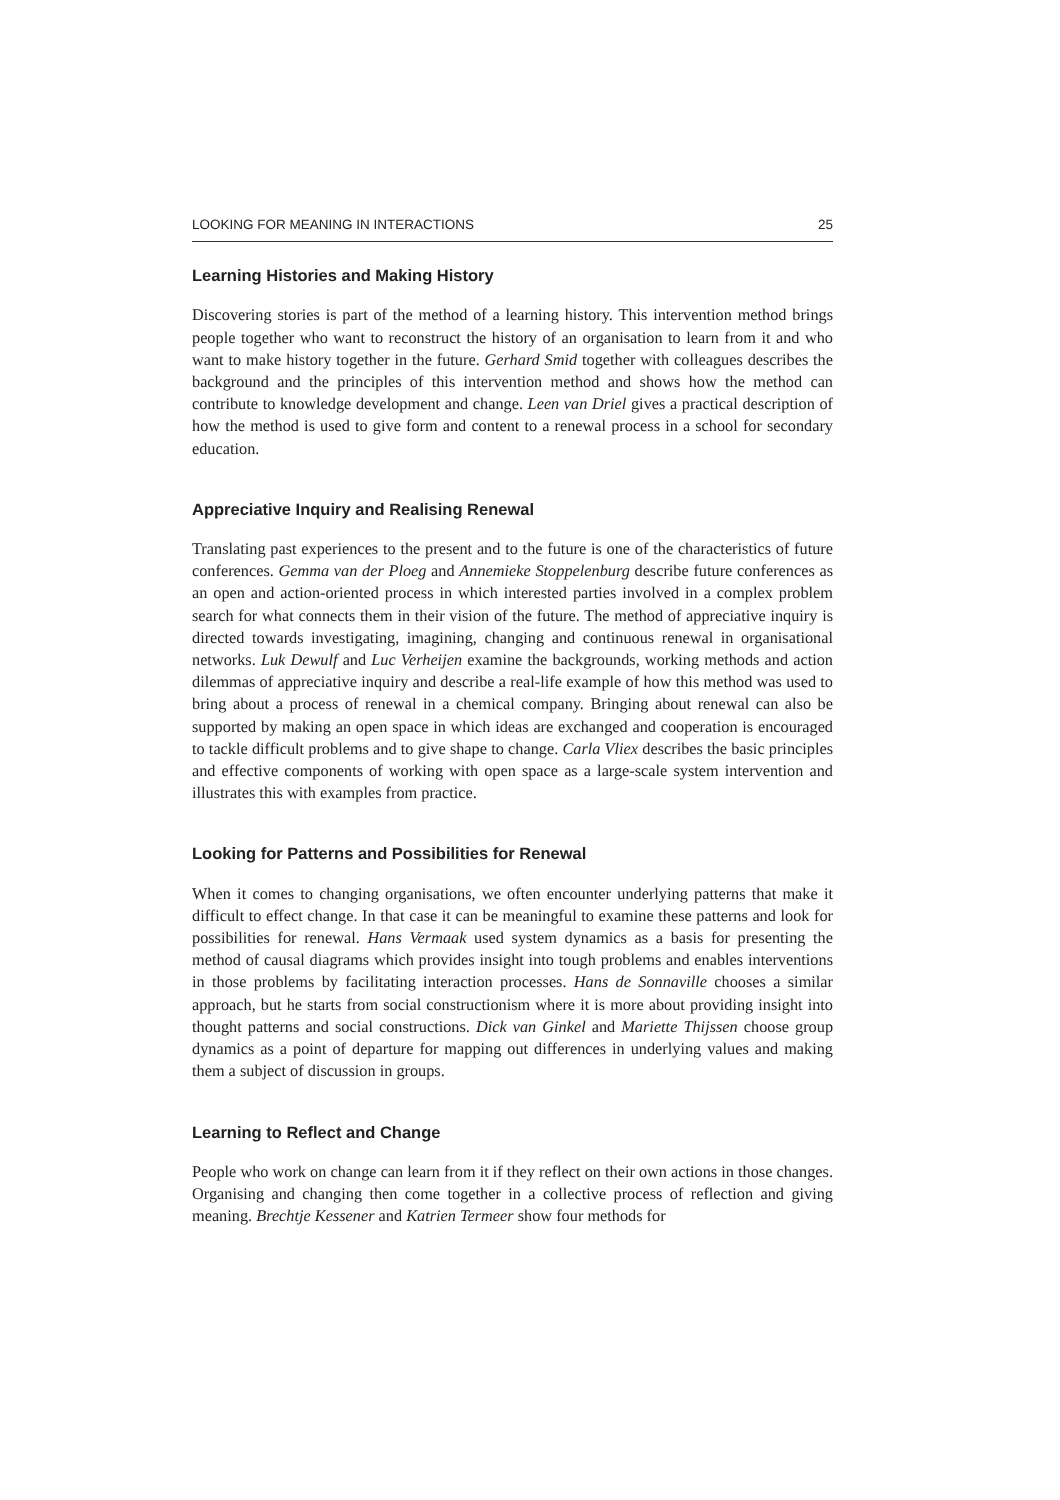LOOKING FOR MEANING IN INTERACTIONS 25
Learning Histories and Making History
Discovering stories is part of the method of a learning history. This intervention method brings people together who want to reconstruct the history of an organisation to learn from it and who want to make history together in the future. Gerhard Smid together with colleagues describes the background and the principles of this intervention method and shows how the method can contribute to knowledge development and change. Leen van Driel gives a practical description of how the method is used to give form and content to a renewal process in a school for secondary education.
Appreciative Inquiry and Realising Renewal
Translating past experiences to the present and to the future is one of the characteristics of future conferences. Gemma van der Ploeg and Annemieke Stoppelenburg describe future conferences as an open and action-oriented process in which interested parties involved in a complex problem search for what connects them in their vision of the future. The method of appreciative inquiry is directed towards investigating, imagining, changing and continuous renewal in organisational networks. Luk Dewulf and Luc Verheijen examine the backgrounds, working methods and action dilemmas of appreciative inquiry and describe a real-life example of how this method was used to bring about a process of renewal in a chemical company. Bringing about renewal can also be supported by making an open space in which ideas are exchanged and cooperation is encouraged to tackle difficult problems and to give shape to change. Carla Vliex describes the basic principles and effective components of working with open space as a large-scale system intervention and illustrates this with examples from practice.
Looking for Patterns and Possibilities for Renewal
When it comes to changing organisations, we often encounter underlying patterns that make it difficult to effect change. In that case it can be meaningful to examine these patterns and look for possibilities for renewal. Hans Vermaak used system dynamics as a basis for presenting the method of causal diagrams which provides insight into tough problems and enables interventions in those problems by facilitating interaction processes. Hans de Sonnaville chooses a similar approach, but he starts from social constructionism where it is more about providing insight into thought patterns and social constructions. Dick van Ginkel and Mariette Thijssen choose group dynamics as a point of departure for mapping out differences in underlying values and making them a subject of discussion in groups.
Learning to Reflect and Change
People who work on change can learn from it if they reflect on their own actions in those changes. Organising and changing then come together in a collective process of reflection and giving meaning. Brechtje Kessener and Katrien Termeer show four methods for